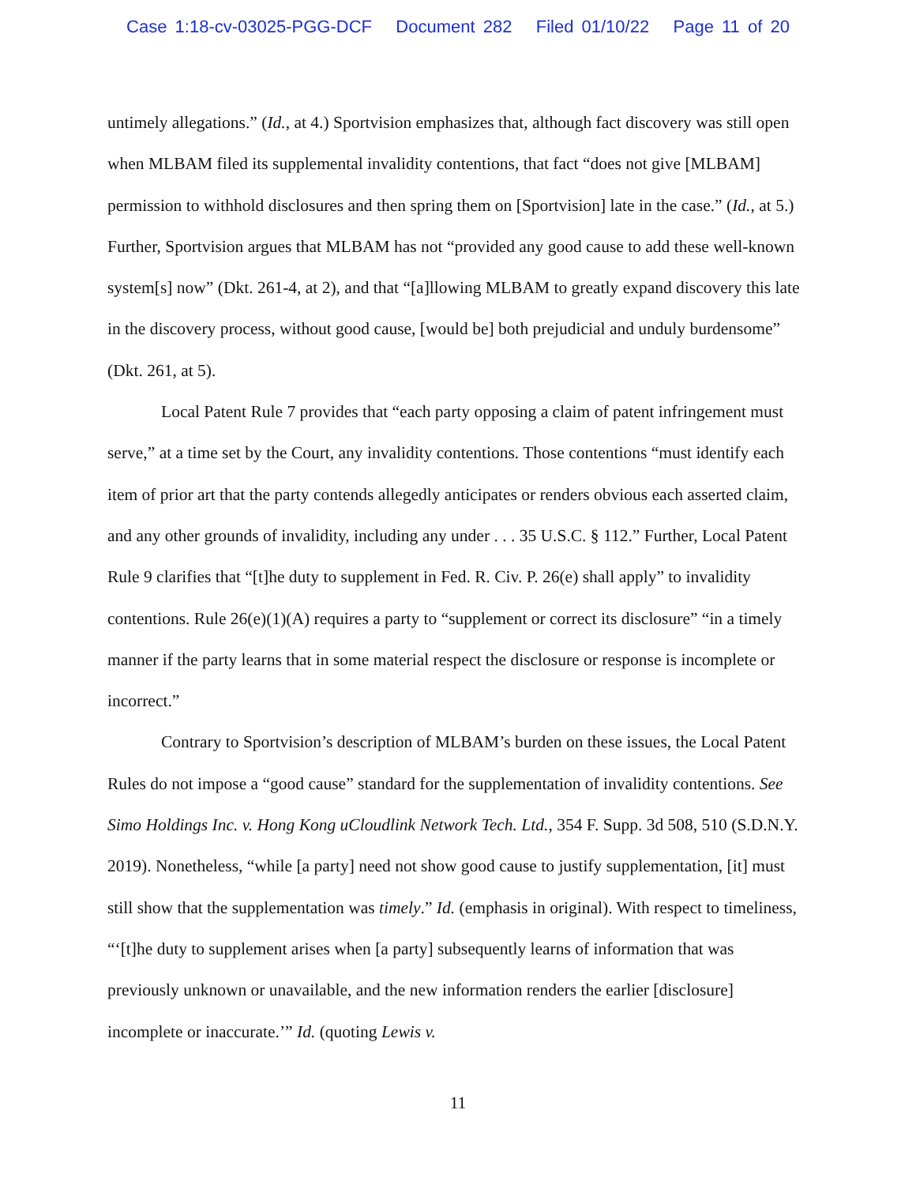Case 1:18-cv-03025-PGG-DCF Document 282 Filed 01/10/22 Page 11 of 20
untimely allegations.” (Id., at 4.) Sportvision emphasizes that, although fact discovery was still open when MLBAM filed its supplemental invalidity contentions, that fact “does not give [MLBAM] permission to withhold disclosures and then spring them on [Sportvision] late in the case.” (Id., at 5.) Further, Sportvision argues that MLBAM has not “provided any good cause to add these well-known system[s] now” (Dkt. 261-4, at 2), and that “[a]llowing MLBAM to greatly expand discovery this late in the discovery process, without good cause, [would be] both prejudicial and unduly burdensome” (Dkt. 261, at 5).
Local Patent Rule 7 provides that “each party opposing a claim of patent infringement must serve,” at a time set by the Court, any invalidity contentions. Those contentions “must identify each item of prior art that the party contends allegedly anticipates or renders obvious each asserted claim, and any other grounds of invalidity, including any under . . . 35 U.S.C. § 112.” Further, Local Patent Rule 9 clarifies that “[t]he duty to supplement in Fed. R. Civ. P. 26(e) shall apply” to invalidity contentions. Rule 26(e)(1)(A) requires a party to “supplement or correct its disclosure” “in a timely manner if the party learns that in some material respect the disclosure or response is incomplete or incorrect.”
Contrary to Sportvision’s description of MLBAM’s burden on these issues, the Local Patent Rules do not impose a “good cause” standard for the supplementation of invalidity contentions. See Simo Holdings Inc. v. Hong Kong uCloudlink Network Tech. Ltd., 354 F. Supp. 3d 508, 510 (S.D.N.Y. 2019). Nonetheless, “while [a party] need not show good cause to justify supplementation, [it] must still show that the supplementation was timely.” Id. (emphasis in original). With respect to timeliness, “‘[t]he duty to supplement arises when [a party] subsequently learns of information that was previously unknown or unavailable, and the new information renders the earlier [disclosure] incomplete or inaccurate.’” Id. (quoting Lewis v.
11